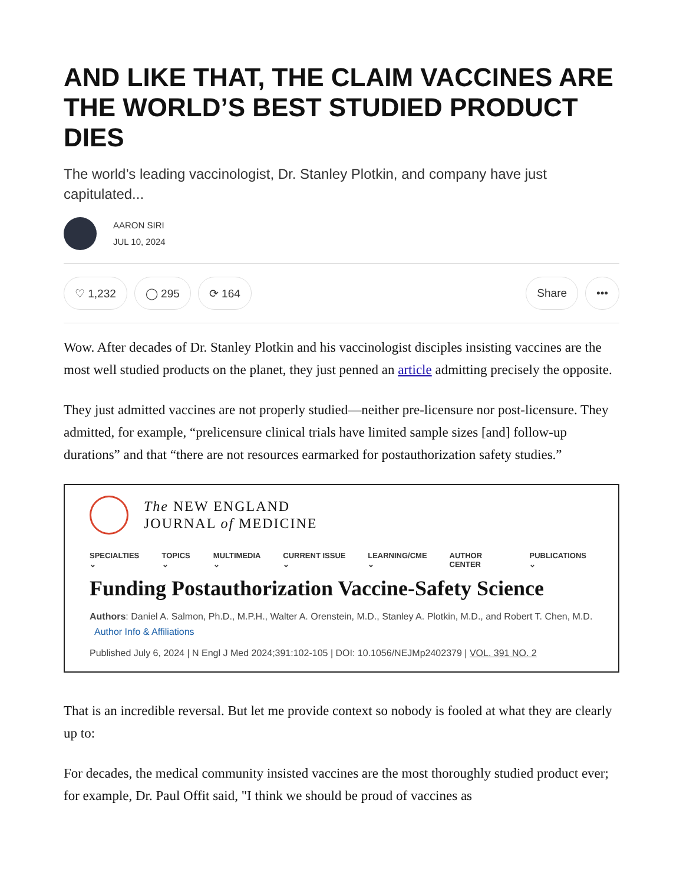AND LIKE THAT, THE CLAIM VACCINES ARE THE WORLD’S BEST STUDIED PRODUCT DIES
The world’s leading vaccinologist, Dr. Stanley Plotkin, and company have just capitulated...
AARON SIRI
JUL 10, 2024
♡ 1,232 ◯ 295 ⟳ 164 Share •••
Wow. After decades of Dr. Stanley Plotkin and his vaccinologist disciples insisting vaccines are the most well studied products on the planet, they just penned an article admitting precisely the opposite.
They just admitted vaccines are not properly studied—neither pre-licensure nor post-licensure. They admitted, for example, “prelicensure clinical trials have limited sample sizes [and] follow-up durations” and that “there are not resources earmarked for postauthorization safety studies.”
The NEW ENGLAND
JOURNAL of MEDICINE
SPECIALTIES ⌄ TOPICS ⌄ MULTIMEDIA ⌄ CURRENT ISSUE ⌄ LEARNING/CME ⌄ AUTHOR CENTER PUBLICATIONS ⌄
Funding Postauthorization Vaccine-Safety Science
Authors: Daniel A. Salmon, Ph.D., M.P.H., Walter A. Orenstein, M.D., Stanley A. Plotkin, M.D., and Robert T. Chen, M.D. Author Info & Affiliations
Published July 6, 2024 | N Engl J Med 2024;391:102-105 | DOI: 10.1056/NEJMp2402379 | VOL. 391 NO. 2
That is an incredible reversal. But let me provide context so nobody is fooled at what they are clearly up to:
For decades, the medical community insisted vaccines are the most thoroughly studied product ever; for example, Dr. Paul Offit said, "I think we should be proud of vaccines as